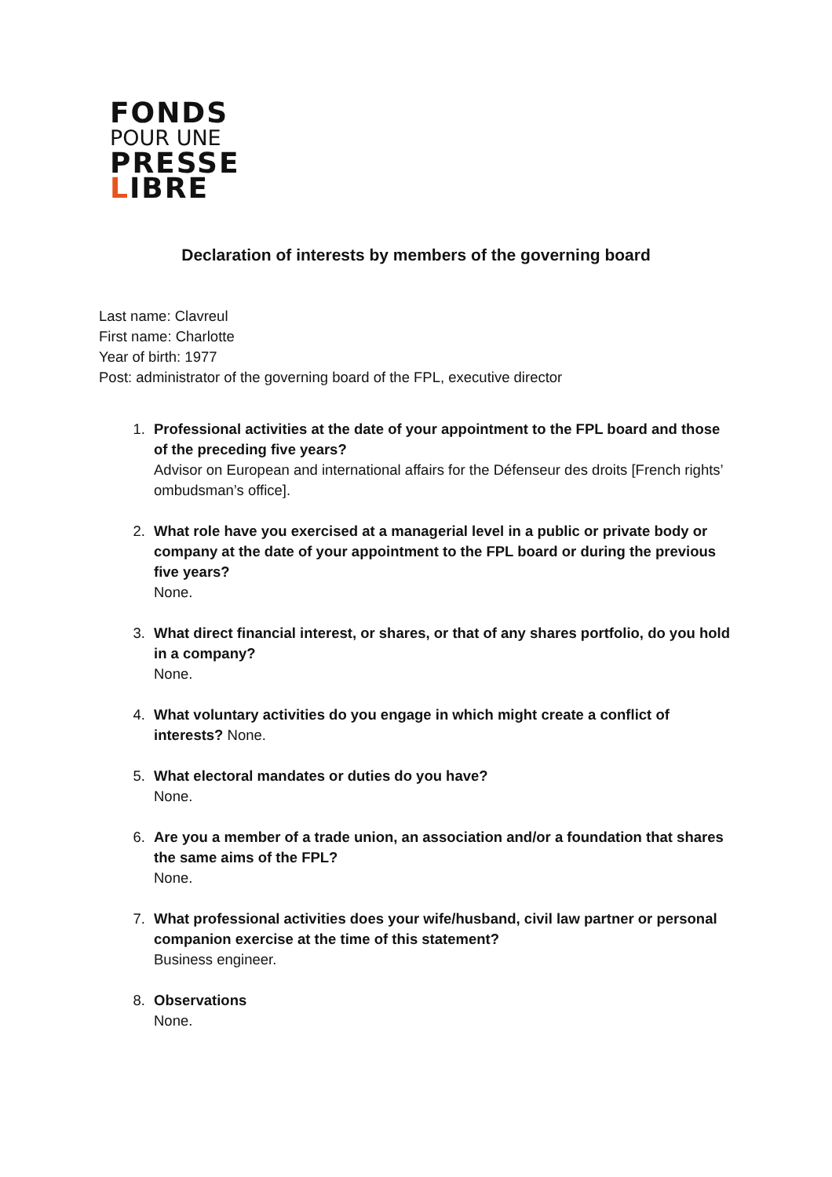FONDS
POUR UNE
PRESSE
LIBRE
Declaration of interests by members of the governing board
Last name: Clavreul
First name: Charlotte
Year of birth: 1977
Post: administrator of the governing board of the FPL, executive director
1. Professional activities at the date of your appointment to the FPL board and those of the preceding five years?
Advisor on European and international affairs for the Défenseur des droits [French rights’ ombudsman’s office].
2. What role have you exercised at a managerial level in a public or private body or company at the date of your appointment to the FPL board or during the previous five years?
None.
3. What direct financial interest, or shares, or that of any shares portfolio, do you hold in a company?
None.
4. What voluntary activities do you engage in which might create a conflict of interests? None.
5. What electoral mandates or duties do you have?
None.
6. Are you a member of a trade union, an association and/or a foundation that shares the same aims of the FPL?
None.
7. What professional activities does your wife/husband, civil law partner or personal companion exercise at the time of this statement?
Business engineer.
8. Observations
None.